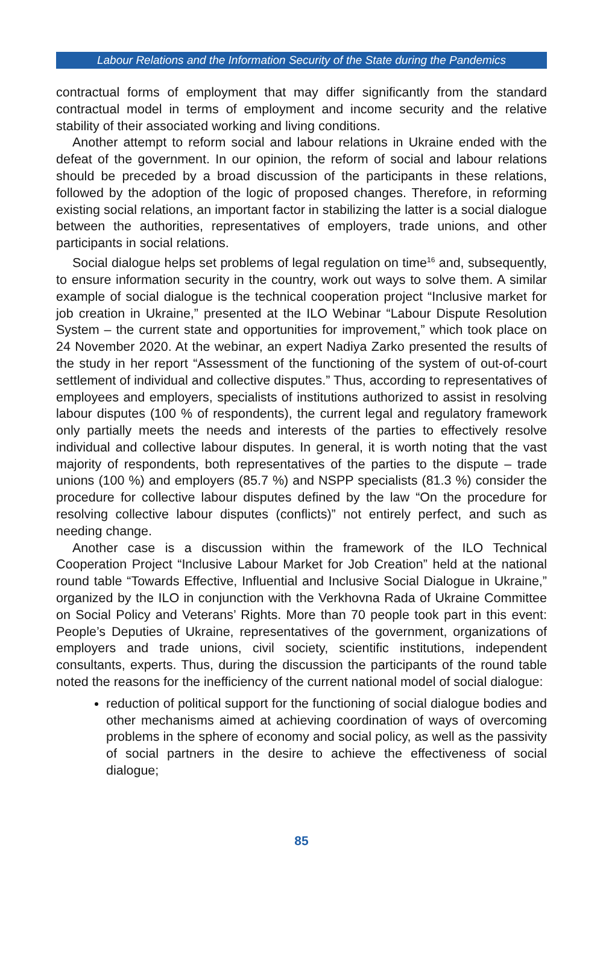Labour Relations and the Information Security of the State during the Pandemics
contractual forms of employment that may differ significantly from the standard contractual model in terms of employment and income security and the relative stability of their associated working and living conditions.
Another attempt to reform social and labour relations in Ukraine ended with the defeat of the government. In our opinion, the reform of social and labour relations should be preceded by a broad discussion of the participants in these relations, followed by the adoption of the logic of proposed changes. Therefore, in reforming existing social relations, an important factor in stabilizing the latter is a social dialogue between the authorities, representatives of employers, trade unions, and other participants in social relations.
Social dialogue helps set problems of legal regulation on time<sup>16</sup> and, subsequently, to ensure information security in the country, work out ways to solve them. A similar example of social dialogue is the technical cooperation project “Inclusive market for job creation in Ukraine,” presented at the ILO Webinar “Labour Dispute Resolution System – the current state and opportunities for improvement,” which took place on 24 November 2020. At the webinar, an expert Nadiya Zarko presented the results of the study in her report “Assessment of the functioning of the system of out-of-court settlement of individual and collective disputes.” Thus, according to representatives of employees and employers, specialists of institutions authorized to assist in resolving labour disputes (100 % of respondents), the current legal and regulatory framework only partially meets the needs and interests of the parties to effectively resolve individual and collective labour disputes. In general, it is worth noting that the vast majority of respondents, both representatives of the parties to the dispute – trade unions (100 %) and employers (85.7 %) and NSPP specialists (81.3 %) consider the procedure for collective labour disputes defined by the law “On the procedure for resolving collective labour disputes (conflicts)” not entirely perfect, and such as needing change.
Another case is a discussion within the framework of the ILO Technical Cooperation Project “Inclusive Labour Market for Job Creation” held at the national round table “Towards Effective, Influential and Inclusive Social Dialogue in Ukraine,” organized by the ILO in conjunction with the Verkhovna Rada of Ukraine Committee on Social Policy and Veterans’ Rights. More than 70 people took part in this event: People’s Deputies of Ukraine, representatives of the government, organizations of employers and trade unions, civil society, scientific institutions, independent consultants, experts. Thus, during the discussion the participants of the round table noted the reasons for the inefficiency of the current national model of social dialogue:
reduction of political support for the functioning of social dialogue bodies and other mechanisms aimed at achieving coordination of ways of overcoming problems in the sphere of economy and social policy, as well as the passivity of social partners in the desire to achieve the effectiveness of social dialogue;
85